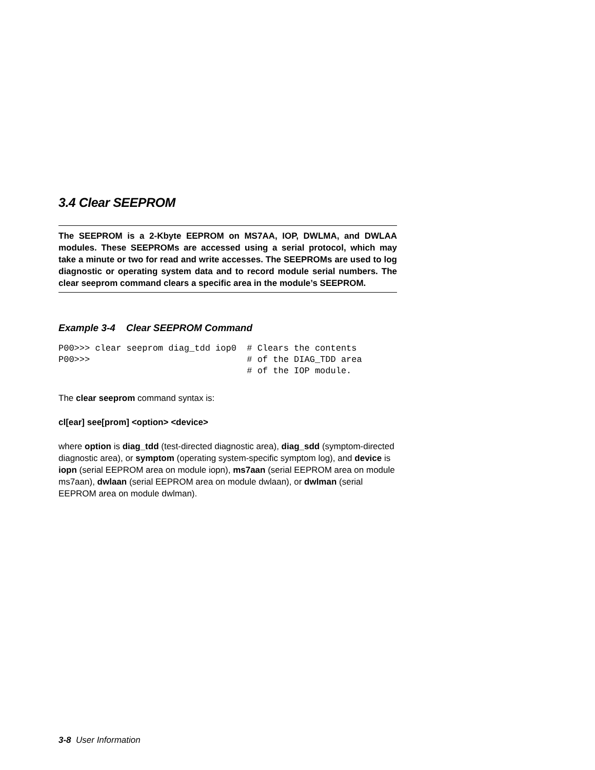3.4 Clear SEEPROM
The SEEPROM is a 2-Kbyte EEPROM on MS7AA, IOP, DWLMA, and DWLAA modules. These SEEPROMs are accessed using a serial protocol, which may take a minute or two for read and write accesses. The SEEPROMs are used to log diagnostic or operating system data and to record module serial numbers. The clear seeprom command clears a specific area in the module’s SEEPROM.
Example 3-4 Clear SEEPROM Command
P00>>> clear seeprom diag_tdd iop0  # Clears the contents
P00>>>                              # of the DIAG_TDD area
                                    # of the IOP module.
The clear seeprom command syntax is:
cl[ear] see[prom] <option> <device>
where option is diag_tdd (test-directed diagnostic area), diag_sdd (symptom-directed diagnostic area), or symptom (operating system-specific symptom log), and device is iopn (serial EEPROM area on module iopn), ms7aan (serial EEPROM area on module ms7aan), dwlaan (serial EEPROM area on module dwlaan), or dwlman (serial EEPROM area on module dwlman).
3-8 User Information